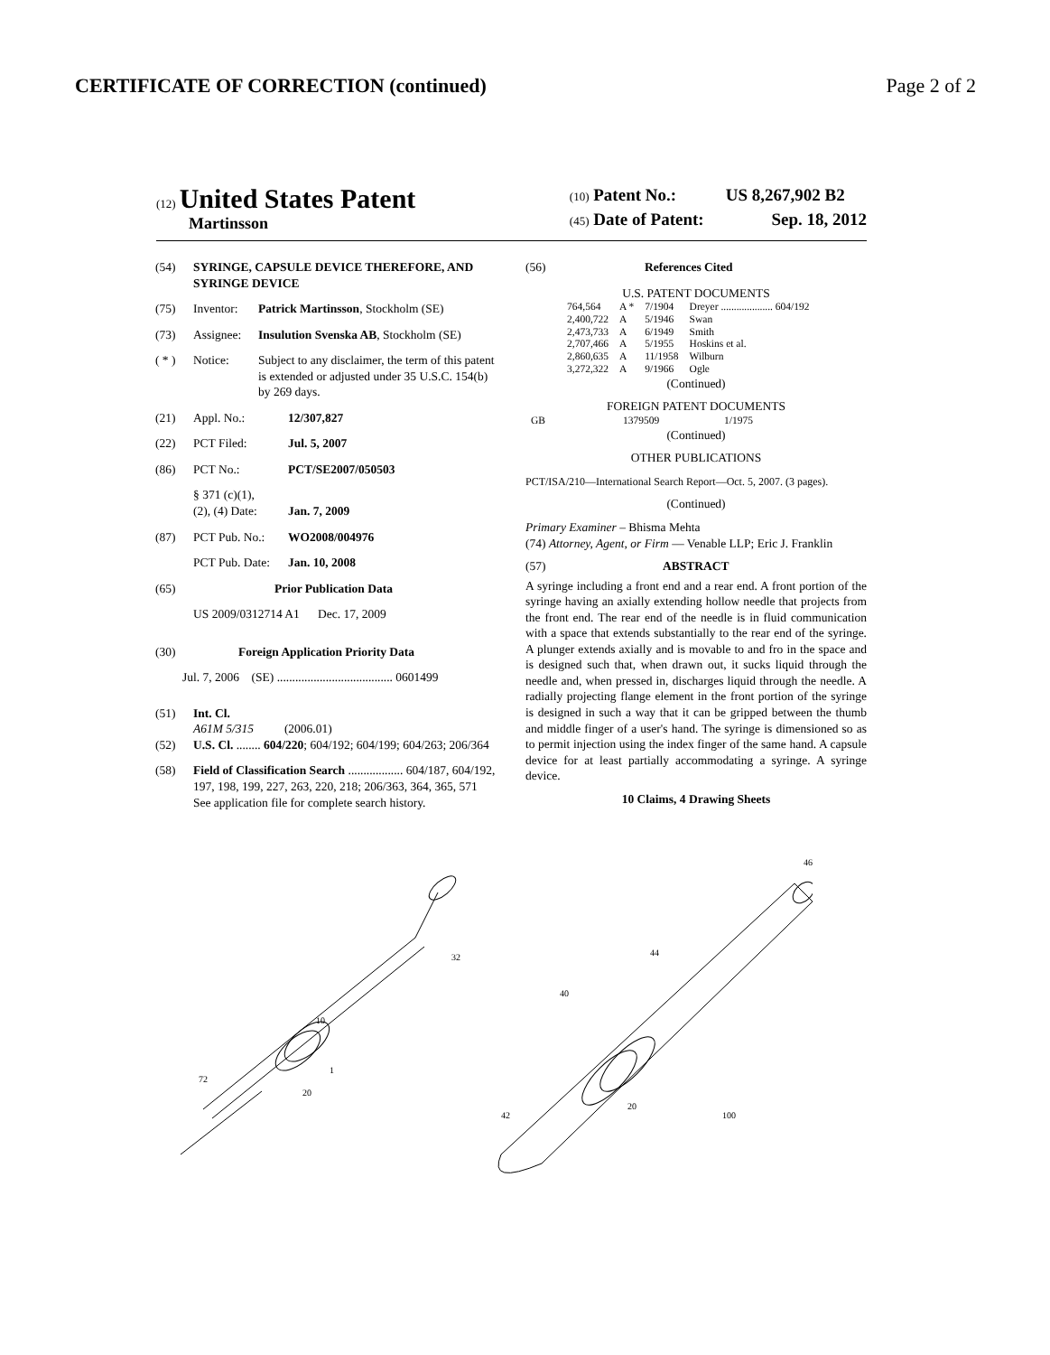CERTIFICATE OF CORRECTION (continued) Page 2 of 2
(12) United States Patent
Martinsson
(10) Patent No.: US 8,267,902 B2
(45) Date of Patent: Sep. 18, 2012
(54) SYRINGE, CAPSULE DEVICE THEREFORE, AND SYRINGE DEVICE
(75) Inventor: Patrick Martinsson, Stockholm (SE)
(73) Assignee: Insulution Svenska AB, Stockholm (SE)
( * ) Notice: Subject to any disclaimer, the term of this patent is extended or adjusted under 35 U.S.C. 154(b) by 269 days.
(21) Appl. No.: 12/307,827
(22) PCT Filed: Jul. 5, 2007
(86) PCT No.: PCT/SE2007/050503
§ 371 (c)(1),
(2), (4) Date: Jan. 7, 2009
(87) PCT Pub. No.: WO2008/004976
PCT Pub. Date: Jan. 10, 2008
(65) Prior Publication Data
US 2009/0312714 A1 Dec. 17, 2009
(30) Foreign Application Priority Data
Jul. 7, 2006 (SE) ...................................... 0601499
(51) Int. Cl.
A61M 5/315 (2006.01)
(52) U.S. Cl. ........ 604/220; 604/192; 604/199; 604/263; 206/364
(58) Field of Classification Search .................. 604/187, 604/192, 197, 198, 199, 227, 263, 220, 218; 206/363, 364, 365, 571
See application file for complete search history.
(56) References Cited
U.S. PATENT DOCUMENTS
| 764,564 | A * | 7/1904 | Dreyer .................... 604/192 |
| 2,400,722 | A | 5/1946 | Swan |
| 2,473,733 | A | 6/1949 | Smith |
| 2,707,466 | A | 5/1955 | Hoskins et al. |
| 2,860,635 | A | 11/1958 | Wilburn |
| 3,272,322 | A | 9/1966 | Ogle |
(Continued)
FOREIGN PATENT DOCUMENTS
| GB | 1379509 | 1/1975 |
(Continued)
OTHER PUBLICATIONS
PCT/ISA/210—International Search Report—Oct. 5, 2007. (3 pages).
(Continued)
Primary Examiner – Bhisma Mehta
(74) Attorney, Agent, or Firm — Venable LLP; Eric J. Franklin
(57) ABSTRACT
A syringe including a front end and a rear end. A front portion of the syringe having an axially extending hollow needle that projects from the front end. The rear end of the needle is in fluid communication with a space that extends substantially to the rear end of the syringe. A plunger extends axially and is movable to and fro in the space and is designed such that, when drawn out, it sucks liquid through the needle and, when pressed in, discharges liquid through the needle. A radially projecting flange element in the front portion of the syringe is designed in such a way that it can be gripped between the thumb and middle finger of a user's hand. The syringe is dimensioned so as to permit injection using the index finger of the same hand. A capsule device for at least partially accommodating a syringe. A syringe device.
10 Claims, 4 Drawing Sheets
32
10
72
1
20
46
44
40
100
42
20